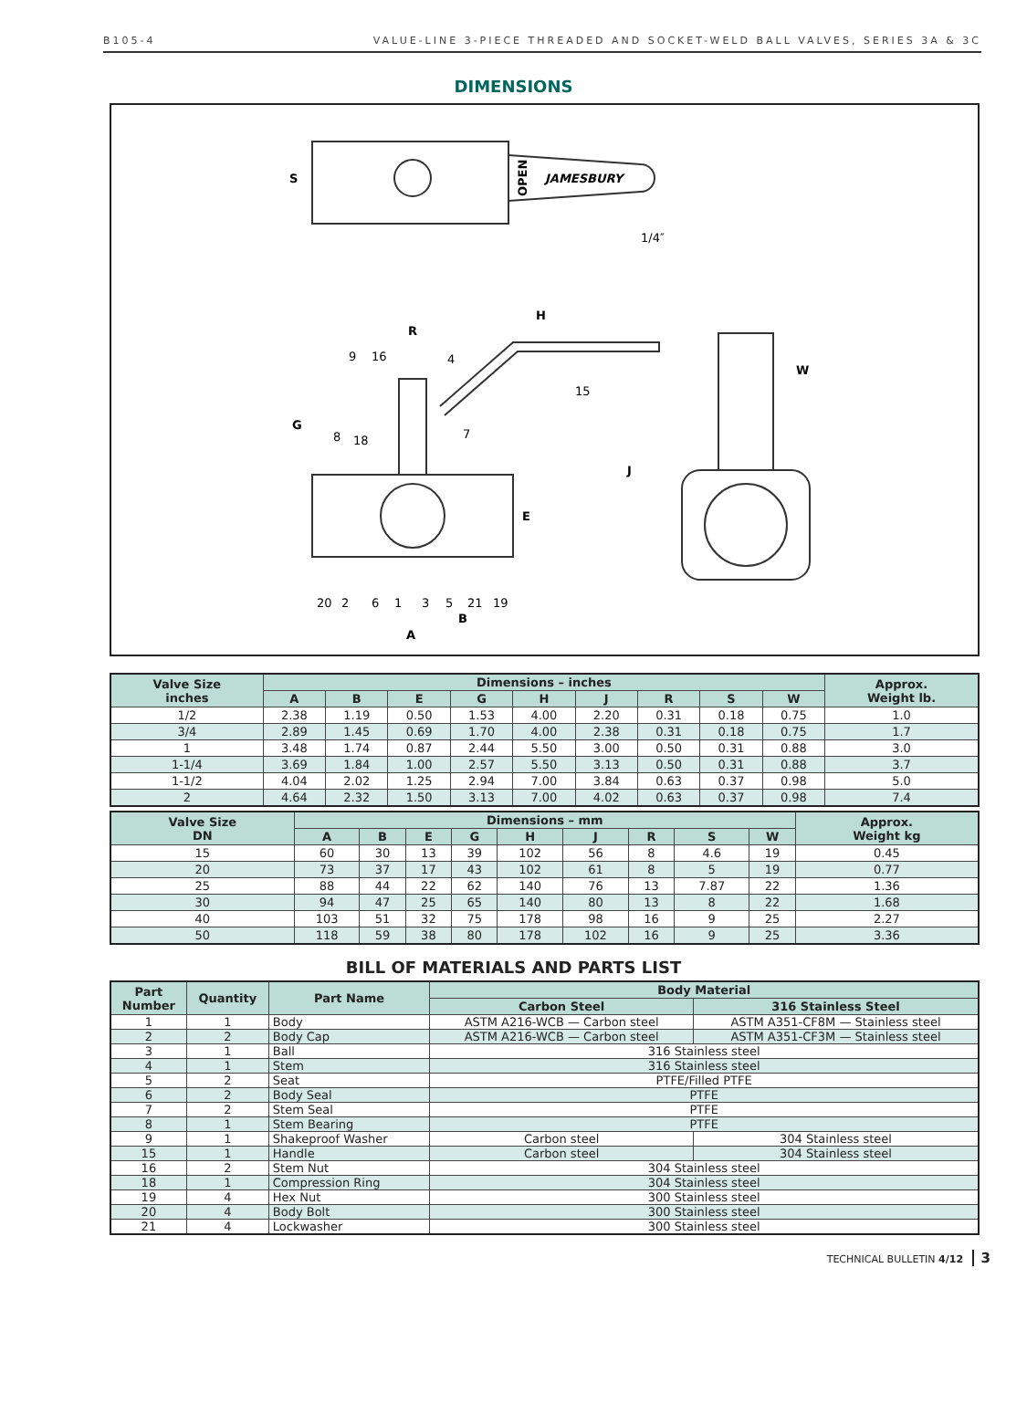B105-4 VALUE-LINE 3-PIECE THREADED AND SOCKET-WELD BALL VALVES, SERIES 3A & 3C
DIMENSIONS
JAMESBURY
OPEN
S
1/4″
H
R
G
J
E
W
B
A
9
16
4
15
8
18
7
20
2
6
1
3
5
21
19
| Valve Size inches | Dimensions – inches | | | | | | | | | Approx. Weight lb. |
| --- | --- | --- | --- | --- | --- | --- | --- | --- | --- | --- |
| | A | B | E | G | H | J | R | S | W | |
| 1/2 | 2.38 | 1.19 | 0.50 | 1.53 | 4.00 | 2.20 | 0.31 | 0.18 | 0.75 | 1.0 |
| 3/4 | 2.89 | 1.45 | 0.69 | 1.70 | 4.00 | 2.38 | 0.31 | 0.18 | 0.75 | 1.7 |
| 1 | 3.48 | 1.74 | 0.87 | 2.44 | 5.50 | 3.00 | 0.50 | 0.31 | 0.88 | 3.0 |
| 1-1/4 | 3.69 | 1.84 | 1.00 | 2.57 | 5.50 | 3.13 | 0.50 | 0.31 | 0.88 | 3.7 |
| 1-1/2 | 4.04 | 2.02 | 1.25 | 2.94 | 7.00 | 3.84 | 0.63 | 0.37 | 0.98 | 5.0 |
| 2 | 4.64 | 2.32 | 1.50 | 3.13 | 7.00 | 4.02 | 0.63 | 0.37 | 0.98 | 7.4 |
| Valve Size DN | Dimensions – mm | | | | | | | | | Approx. Weight kg |
| --- | --- | --- | --- | --- | --- | --- | --- | --- | --- | --- |
| | A | B | E | G | H | J | R | S | W | |
| 15 | 60 | 30 | 13 | 39 | 102 | 56 | 8 | 4.6 | 19 | 0.45 |
| 20 | 73 | 37 | 17 | 43 | 102 | 61 | 8 | 5 | 19 | 0.77 |
| 25 | 88 | 44 | 22 | 62 | 140 | 76 | 13 | 7.87 | 22 | 1.36 |
| 30 | 94 | 47 | 25 | 65 | 140 | 80 | 13 | 8 | 22 | 1.68 |
| 40 | 103 | 51 | 32 | 75 | 178 | 98 | 16 | 9 | 25 | 2.27 |
| 50 | 118 | 59 | 38 | 80 | 178 | 102 | 16 | 9 | 25 | 3.36 |
BILL OF MATERIALS AND PARTS LIST
| Part Number | Quantity | Part Name | Body Material | |
| --- | --- | --- | --- | --- |
| | | | Carbon Steel | 316 Stainless Steel |
| 1 | 1 | Body | ASTM A216-WCB — Carbon steel | ASTM A351-CF8M — Stainless steel |
| 2 | 2 | Body Cap | ASTM A216-WCB — Carbon steel | ASTM A351-CF3M — Stainless steel |
| 3 | 1 | Ball | 316 Stainless steel | |
| 4 | 1 | Stem | 316 Stainless steel | |
| 5 | 2 | Seat | PTFE/Filled PTFE | |
| 6 | 2 | Body Seal | PTFE | |
| 7 | 2 | Stem Seal | PTFE | |
| 8 | 1 | Stem Bearing | PTFE | |
| 9 | 1 | Shakeproof Washer | Carbon steel | 304 Stainless steel |
| 15 | 1 | Handle | Carbon steel | 304 Stainless steel |
| 16 | 2 | Stem Nut | 304 Stainless steel | |
| 18 | 1 | Compression Ring | 304 Stainless steel | |
| 19 | 4 | Hex Nut | 300 Stainless steel | |
| 20 | 4 | Body Bolt | 300 Stainless steel | |
| 21 | 4 | Lockwasher | 300 Stainless steel | |
TECHNICAL BULLETIN 4/12 3